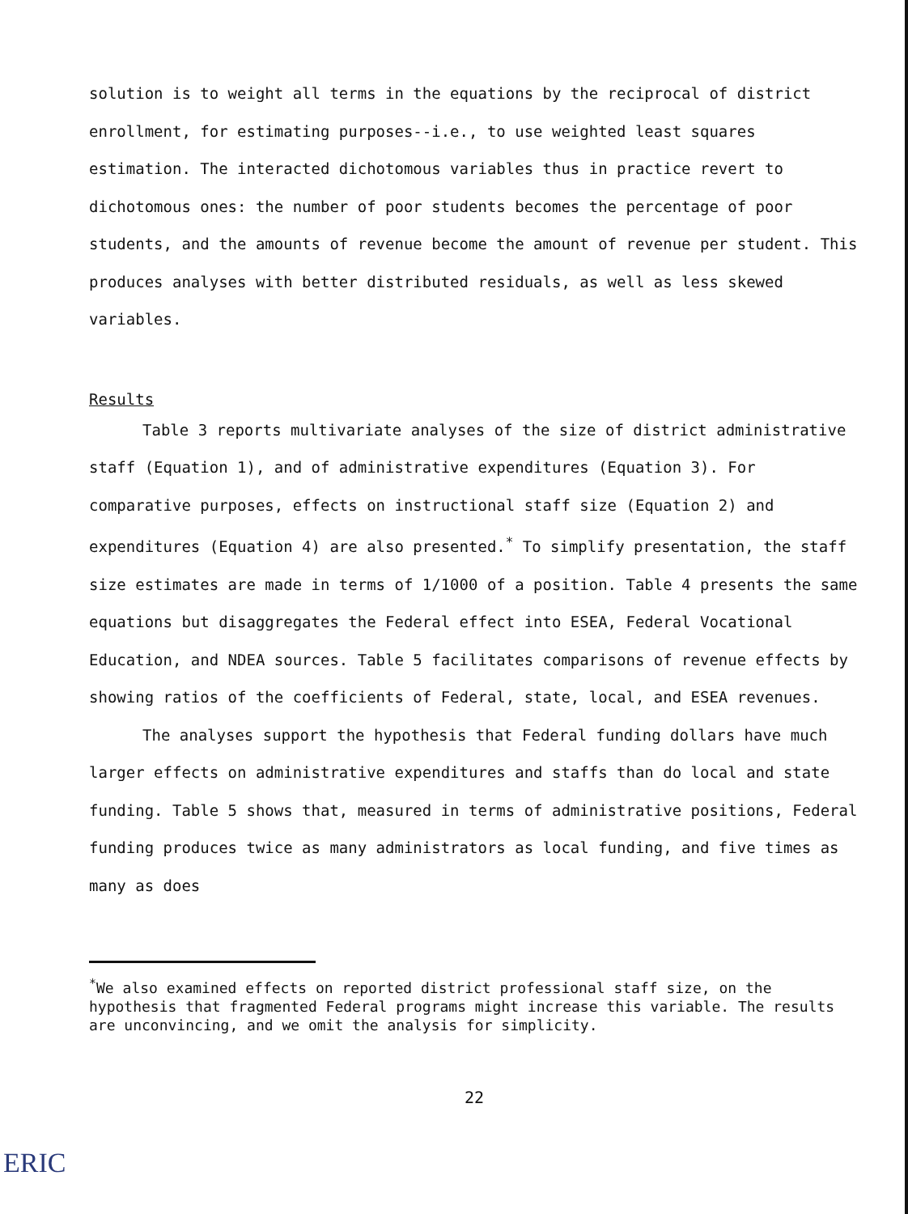solution is to weight all terms in the equations by the reciprocal of district enrollment, for estimating purposes--i.e., to use weighted least squares estimation. The interacted dichotomous variables thus in practice revert to dichotomous ones: the number of poor students becomes the percentage of poor students, and the amounts of revenue become the amount of revenue per student. This produces analyses with better distributed residuals, as well as less skewed variables.
Results
Table 3 reports multivariate analyses of the size of district administrative staff (Equation 1), and of administrative expenditures (Equation 3). For comparative purposes, effects on instructional staff size (Equation 2) and expenditures (Equation 4) are also presented.<sup>*</sup> To simplify presentation, the staff size estimates are made in terms of 1/1000 of a position. Table 4 presents the same equations but disaggregates the Federal effect into ESEA, Federal Vocational Education, and NDEA sources. Table 5 facilitates comparisons of revenue effects by showing ratios of the coefficients of Federal, state, local, and ESEA revenues.
The analyses support the hypothesis that Federal funding dollars have much larger effects on administrative expenditures and staffs than do local and state funding. Table 5 shows that, measured in terms of administrative positions, Federal funding produces twice as many administrators as local funding, and five times as many as does
<sup>*</sup> We also examined effects on reported district professional staff size, on the hypothesis that fragmented Federal programs might increase this variable. The results are unconvincing, and we omit the analysis for simplicity.
22
ERIC